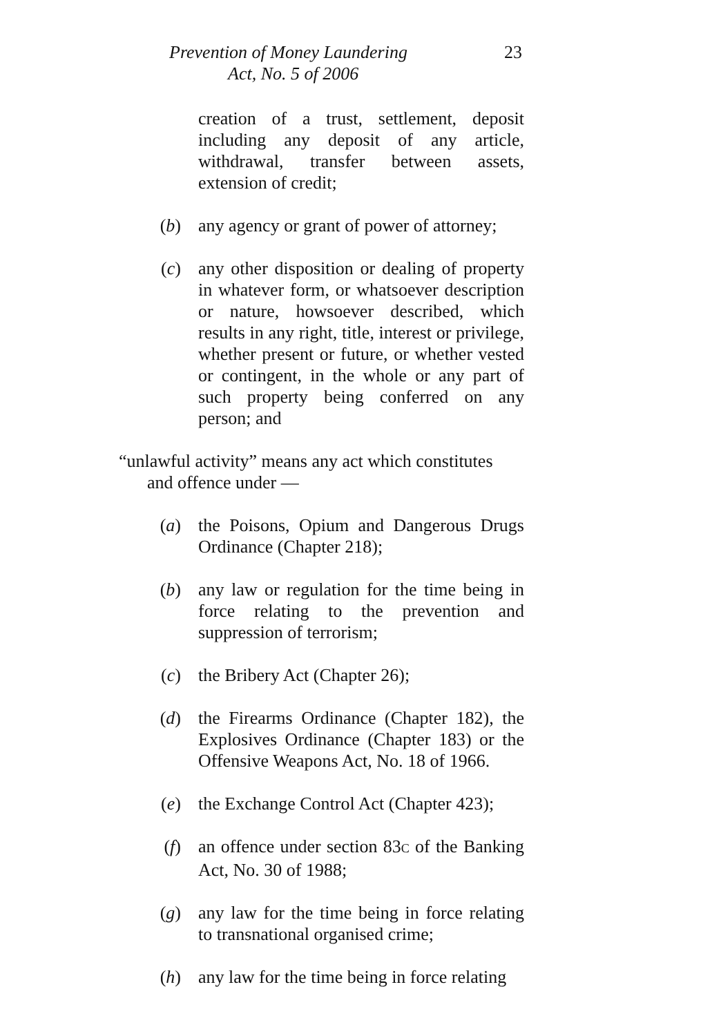Prevention of Money Laundering
Act, No. 5 of 2006
23
creation of a trust, settlement, deposit including any deposit of any article, withdrawal, transfer between assets, extension of credit;
(b) any agency or grant of power of attorney;
(c) any other disposition or dealing of property in whatever form, or whatsoever description or nature, howsoever described, which results in any right, title, interest or privilege, whether present or future, or whether vested or contingent, in the whole or any part of such property being conferred on any person; and
“unlawful activity” means any act which constitutes
and offence under —
(a) the Poisons, Opium and Dangerous Drugs Ordinance (Chapter 218);
(b) any law or regulation for the time being in force relating to the prevention and suppression of terrorism;
(c) the Bribery Act (Chapter 26);
(d) the Firearms Ordinance (Chapter 182), the Explosives Ordinance (Chapter 183) or the Offensive Weapons Act, No. 18 of 1966.
(e) the Exchange Control Act (Chapter 423);
(f) an offence under section 83C of the Banking Act, No. 30 of 1988;
(g) any law for the time being in force relating to transnational organised crime;
(h) any law for the time being in force relating